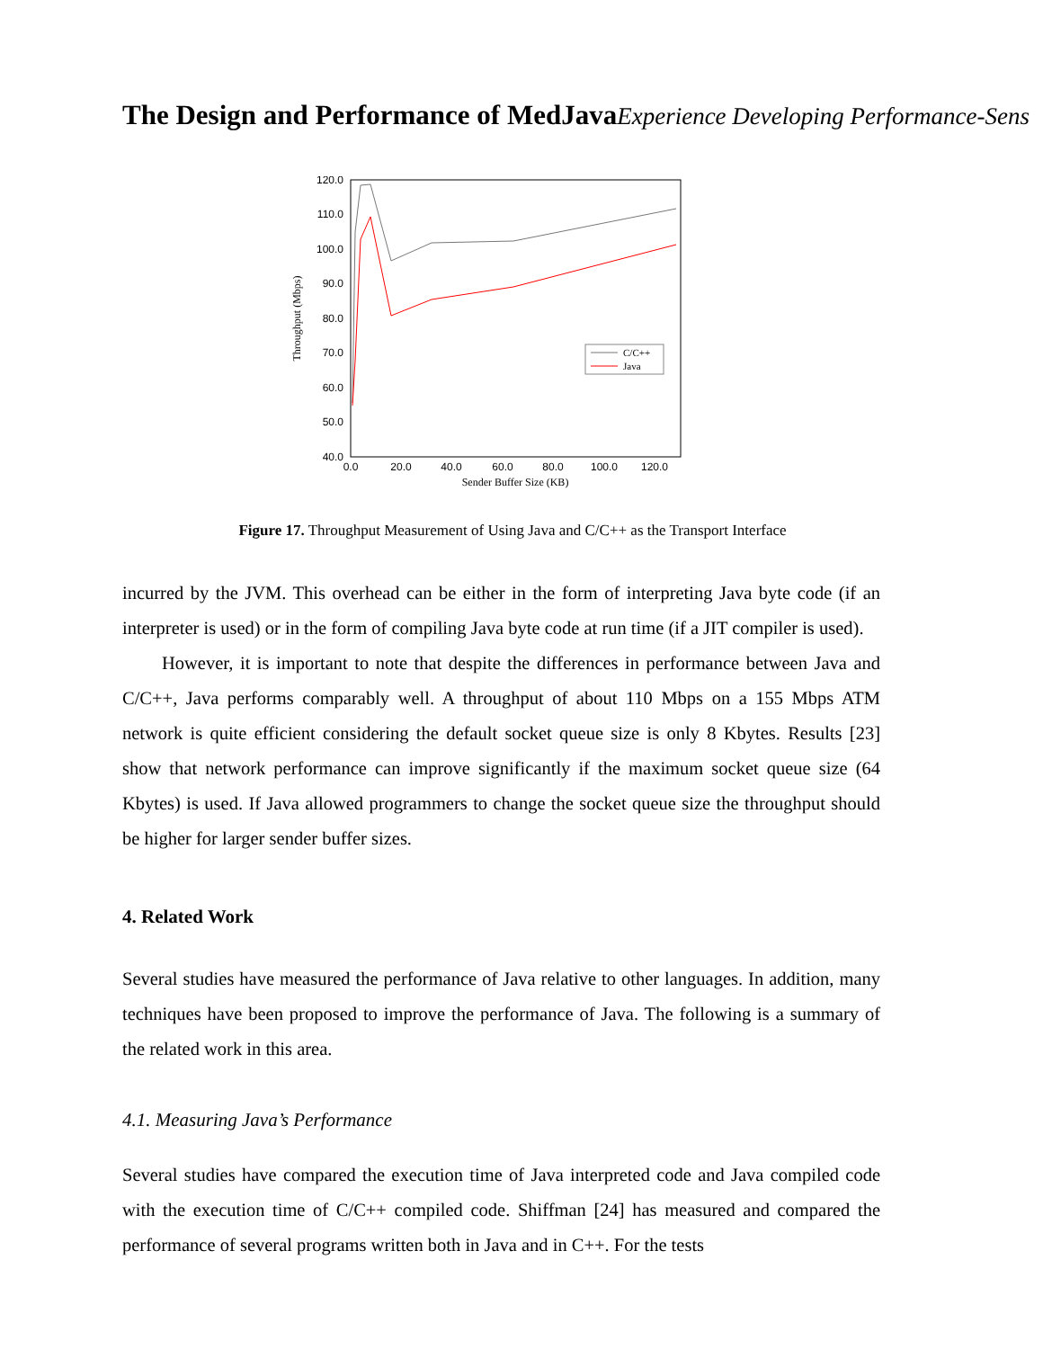The Design and Performance of MedJava Experience Developing Performance-Sens
120.0
110.0
100.0
90.0
80.0
70.0
60.0
50.0
40.0
0.0
20.0
40.0
60.0
80.0
100.0
120.0
Sender Buffer Size (KB)
Throughput (Mbps)
C/C++
Java
Figure 17. Throughput Measurement of Using Java and C/C++ as the Transport Interface
incurred by the JVM. This overhead can be either in the form of interpreting Java byte code (if an interpreter is used) or in the form of compiling Java byte code at run time (if a JIT compiler is used).
However, it is important to note that despite the differences in performance between Java and C/C++, Java performs comparably well. A throughput of about 110 Mbps on a 155 Mbps ATM network is quite efficient considering the default socket queue size is only 8 Kbytes. Results [23] show that network performance can improve significantly if the maximum socket queue size (64 Kbytes) is used. If Java allowed programmers to change the socket queue size the throughput should be higher for larger sender buffer sizes.
4. Related Work
Several studies have measured the performance of Java relative to other languages. In addition, many techniques have been proposed to improve the performance of Java. The following is a summary of the related work in this area.
4.1. Measuring Java’s Performance
Several studies have compared the execution time of Java interpreted code and Java compiled code with the execution time of C/C++ compiled code. Shiffman [24] has measured and compared the performance of several programs written both in Java and in C++. For the tests